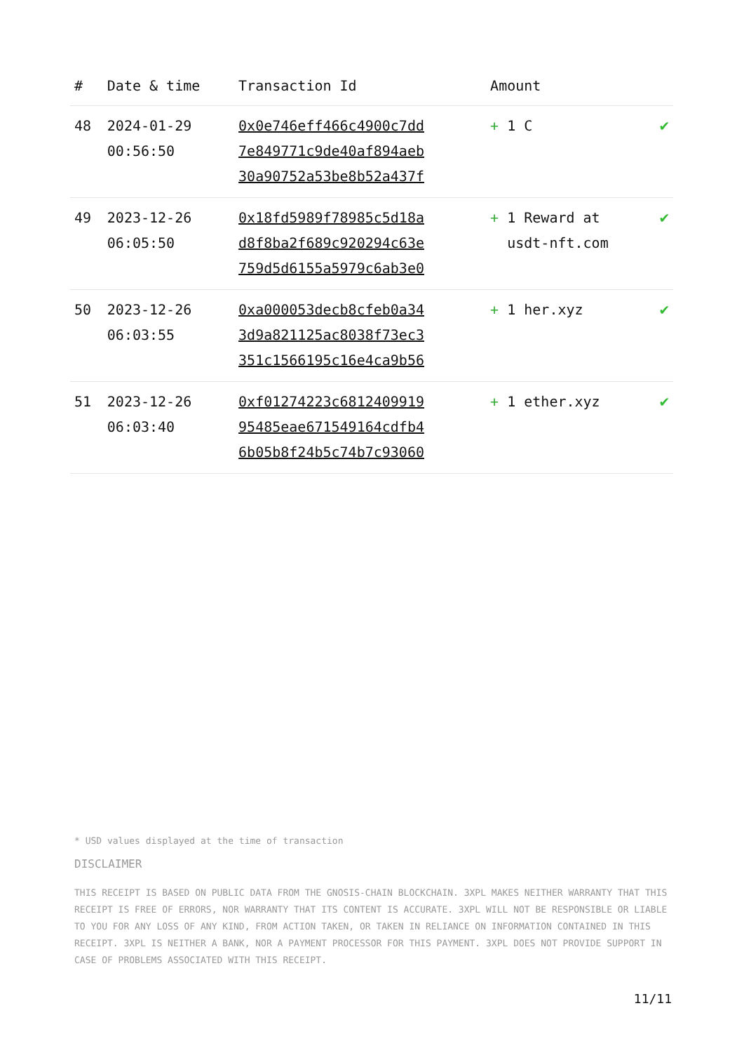| # | Date & time | Transaction Id | Amount | |
| --- | --- | --- | --- | --- |
| 48 | 2024-01-29 00:56:50 | 0x0e746eff466c4900c7dd 7e849771c9de40af894aeb 30a90752a53be8b52a437f | + 1 C | ✔ |
| 49 | 2023-12-26 06:05:50 | 0x18fd5989f78985c5d18a d8f8ba2f689c920294c63e 759d5d6155a5979c6ab3e0 | + 1 Reward at usdt-nft.com | ✔ |
| 50 | 2023-12-26 06:03:55 | 0xa000053decb8cfeb0a34 3d9a821125ac8038f73ec3 351c1566195c16e4ca9b56 | + 1 her.xyz | ✔ |
| 51 | 2023-12-26 06:03:40 | 0xf01274223c6812409919 95485eae671549164cdfb4 6b05b8f24b5c74b7c93060 | + 1 ether.xyz | ✔ |
* USD values displayed at the time of transaction
DISCLAIMER
THIS RECEIPT IS BASED ON PUBLIC DATA FROM THE GNOSIS-CHAIN BLOCKCHAIN. 3XPL MAKES NEITHER WARRANTY THAT THIS RECEIPT IS FREE OF ERRORS, NOR WARRANTY THAT ITS CONTENT IS ACCURATE. 3XPL WILL NOT BE RESPONSIBLE OR LIABLE TO YOU FOR ANY LOSS OF ANY KIND, FROM ACTION TAKEN, OR TAKEN IN RELIANCE ON INFORMATION CONTAINED IN THIS RECEIPT. 3XPL IS NEITHER A BANK, NOR A PAYMENT PROCESSOR FOR THIS PAYMENT. 3XPL DOES NOT PROVIDE SUPPORT IN CASE OF PROBLEMS ASSOCIATED WITH THIS RECEIPT.
11/11